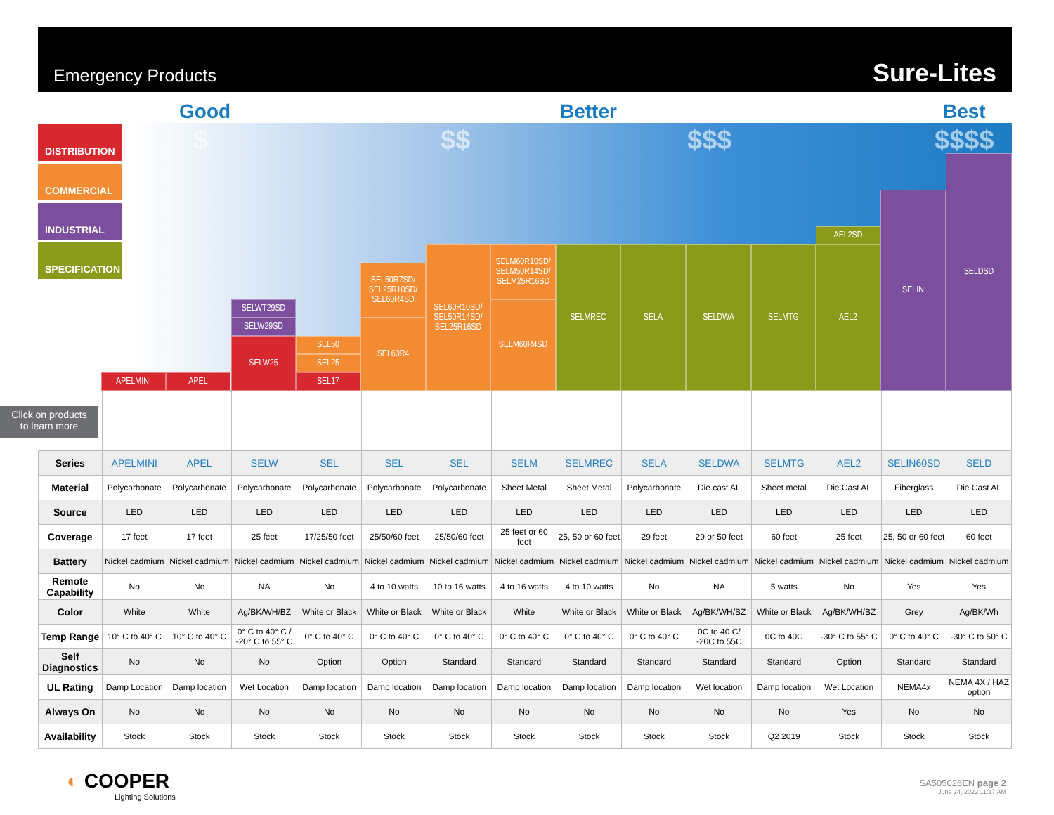Emergency Products Sure-Lites
Good Better Best
$ $$ $$$ $$$$
DISTRIBUTION
COMMERCIAL
INDUSTRIAL
SPECIFICATION
APELMINI APEL
SELWT29SD
SELW29SD
SELW25 SEL50
SEL25
SEL17
SEL50R7SD/ SEL25R10SD/ SEL60R4SD
SEL60R4
SEL60R10SD/ SEL50R14SD/ SEL25R16SD
SELM60R10SD/ SELM50R14SD/ SELM25R16SD
SELM60R4SD
SELMREC SELA SELDWA SELMTG
AEL2SD
AEL2
SELIN
SELDSD
Click on products
to learn more
| Series | APELMINI | APEL | SELW | SEL | SEL | SEL | SELM | SELMREC | SELA | SELDWA | SELMTG | AEL2 | SELIN60SD | SELD |
| Material | Polycarbonate | Polycarbonate | Polycarbonate | Polycarbonate | Polycarbonate | Polycarbonate | Sheet Metal | Sheet Metal | Polycarbonate | Die cast AL | Sheet metal | Die Cast AL | Fiberglass | Die Cast AL |
| Source | LED | LED | LED | LED | LED | LED | LED | LED | LED | LED | LED | LED | LED | LED |
| Coverage | 17 feet | 17 feet | 25 feet | 17/25/50 feet | 25/50/60 feet | 25/50/60 feet | 25 feet or 60 feet | 25, 50 or 60 feet | 29 feet | 29 or 50 feet | 60 feet | 25 feet | 25, 50 or 60 feet | 60 feet |
| Battery | Nickel cadmium | Nickel cadmium | Nickel cadmium | Nickel cadmium | Nickel cadmium | Nickel cadmium | Nickel cadmium | Nickel cadmium | Nickel cadmium | Nickel cadmium | Nickel cadmium | Nickel cadmium | Nickel cadmium | Nickel cadmium |
| Remote Capability | No | No | NA | No | 4 to 10 watts | 10 to 16 watts | 4 to 16 watts | 4 to 10 watts | No | NA | 5 watts | No | Yes | Yes |
| Color | White | White | Ag/BK/WH/BZ | White or Black | White or Black | White or Black | White | White or Black | White or Black | Ag/BK/WH/BZ | White or Black | Ag/BK/WH/BZ | Grey | Ag/BK/Wh |
| Temp Range | 10° C to 40° C | 10° C to 40° C | 0° C to 40° C / -20° C to 55° C | 0° C to 40° C | 0° C to 40° C | 0° C to 40° C | 0° C to 40° C | 0° C to 40° C | 0° C to 40° C | 0C to 40 C/ -20C to 55C | 0C to 40C | -30° C to 55° C | 0° C to 40° C | -30° C to 50° C |
| Self Diagnostics | No | No | No | Option | Option | Standard | Standard | Standard | Standard | Standard | Standard | Option | Standard | Standard |
| UL Rating | Damp Location | Damp location | Wet Location | Damp location | Damp location | Damp location | Damp location | Damp location | Damp location | Wet location | Damp location | Wet Location | NEMA4x | NEMA 4X / HAZ option |
| Always On | No | No | No | No | No | No | No | No | No | No | No | Yes | No | No |
| Availability | Stock | Stock | Stock | Stock | Stock | Stock | Stock | Stock | Stock | Stock | Q2 2019 | Stock | Stock | Stock |
◐ COOPER
Lighting Solutions
SA505026EN page 2
June 24, 2022 11:17 AM